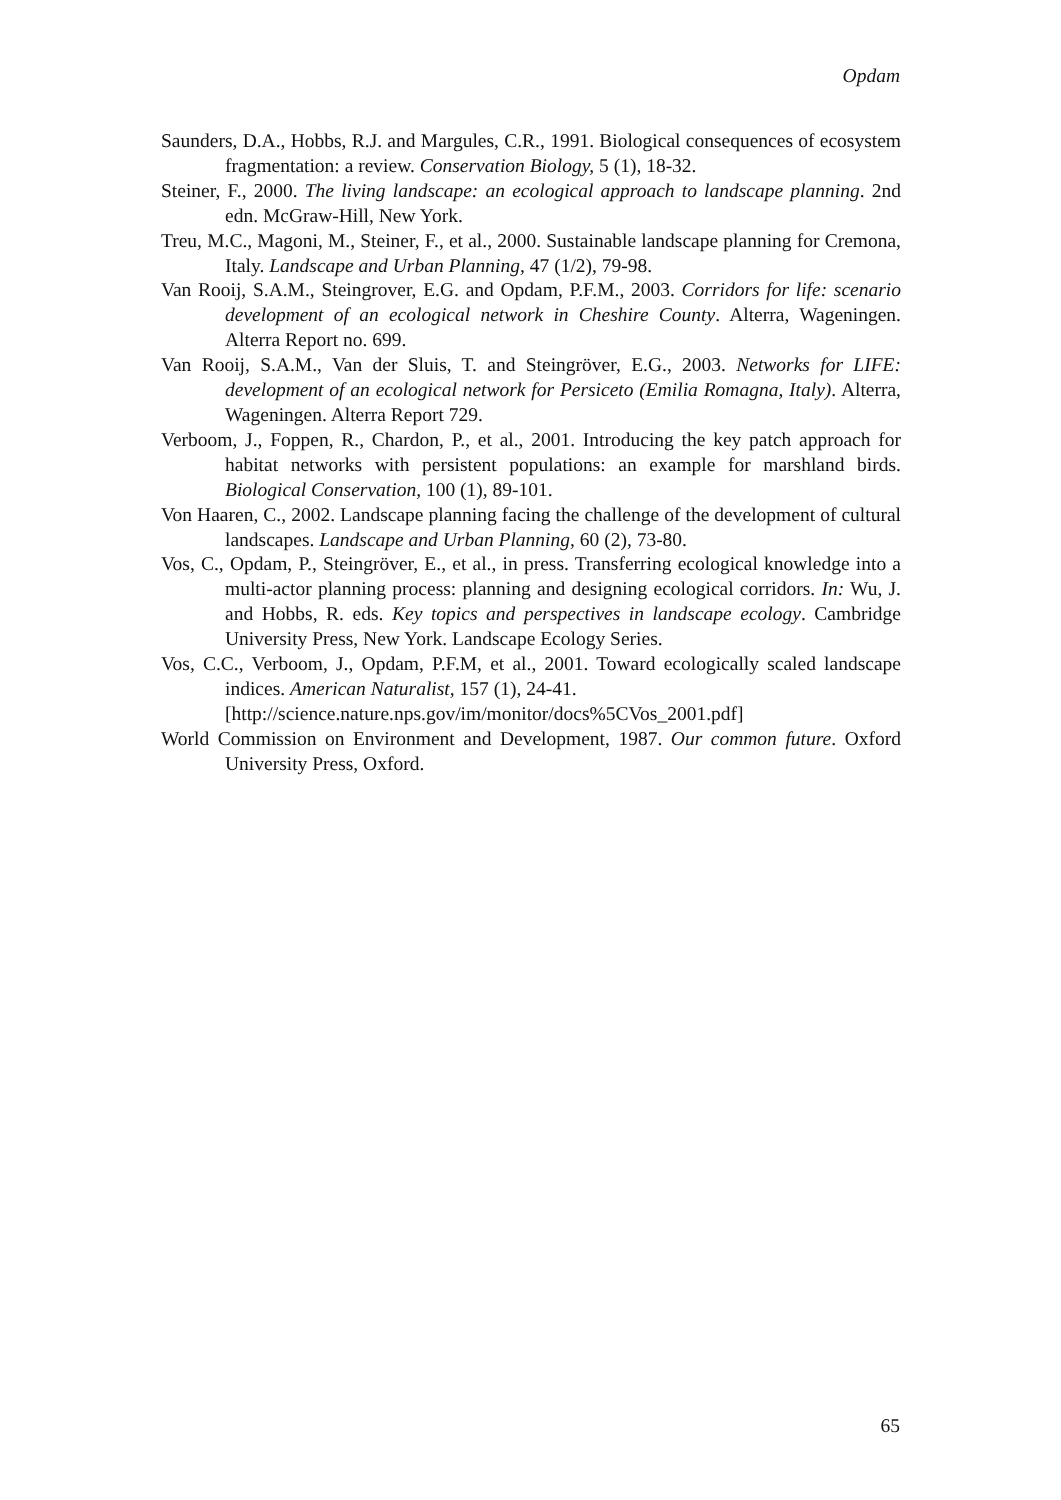Opdam
Saunders, D.A., Hobbs, R.J. and Margules, C.R., 1991. Biological consequences of ecosystem fragmentation: a review. Conservation Biology, 5 (1), 18-32.
Steiner, F., 2000. The living landscape: an ecological approach to landscape planning. 2nd edn. McGraw-Hill, New York.
Treu, M.C., Magoni, M., Steiner, F., et al., 2000. Sustainable landscape planning for Cremona, Italy. Landscape and Urban Planning, 47 (1/2), 79-98.
Van Rooij, S.A.M., Steingrover, E.G. and Opdam, P.F.M., 2003. Corridors for life: scenario development of an ecological network in Cheshire County. Alterra, Wageningen. Alterra Report no. 699.
Van Rooij, S.A.M., Van der Sluis, T. and Steingröver, E.G., 2003. Networks for LIFE: development of an ecological network for Persiceto (Emilia Romagna, Italy). Alterra, Wageningen. Alterra Report 729.
Verboom, J., Foppen, R., Chardon, P., et al., 2001. Introducing the key patch approach for habitat networks with persistent populations: an example for marshland birds. Biological Conservation, 100 (1), 89-101.
Von Haaren, C., 2002. Landscape planning facing the challenge of the development of cultural landscapes. Landscape and Urban Planning, 60 (2), 73-80.
Vos, C., Opdam, P., Steingröver, E., et al., in press. Transferring ecological knowledge into a multi-actor planning process: planning and designing ecological corridors. In: Wu, J. and Hobbs, R. eds. Key topics and perspectives in landscape ecology. Cambridge University Press, New York. Landscape Ecology Series.
Vos, C.C., Verboom, J., Opdam, P.F.M, et al., 2001. Toward ecologically scaled landscape indices. American Naturalist, 157 (1), 24-41.
[http://science.nature.nps.gov/im/monitor/docs%5CVos_2001.pdf]
World Commission on Environment and Development, 1987. Our common future. Oxford University Press, Oxford.
65